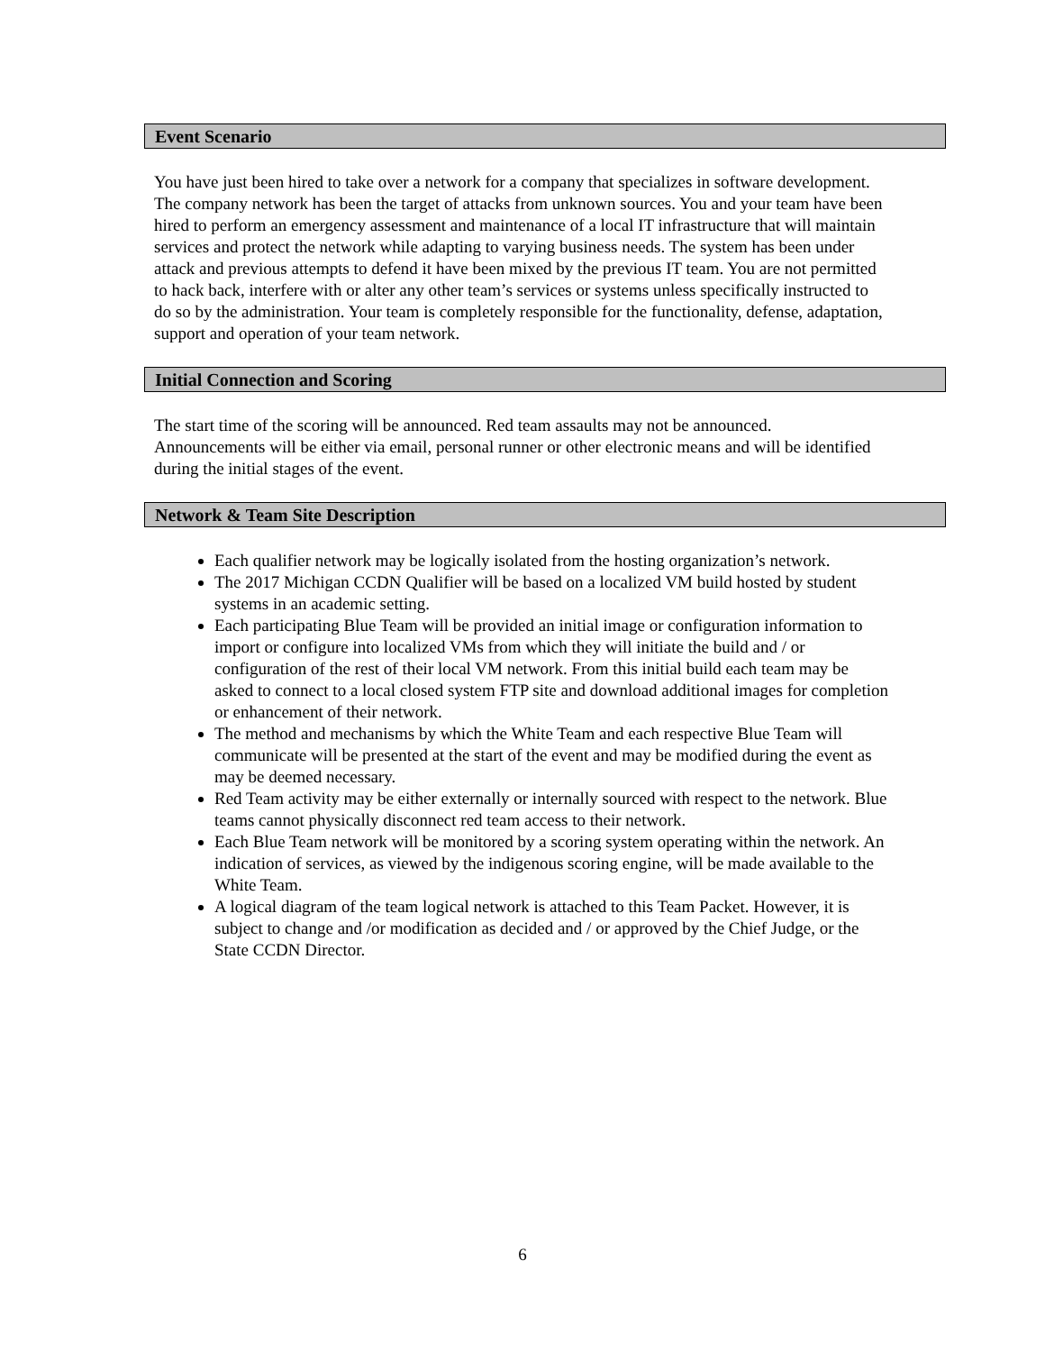Event Scenario
You have just been hired to take over a network for a company that specializes in software development. The company network has been the target of attacks from unknown sources. You and your team have been hired to perform an emergency assessment and maintenance of a local IT infrastructure that will maintain services and protect the network while adapting to varying business needs. The system has been under attack and previous attempts to defend it have been mixed by the previous IT team. You are not permitted to hack back, interfere with or alter any other team’s services or systems unless specifically instructed to do so by the administration. Your team is completely responsible for the functionality, defense, adaptation, support and operation of your team network.
Initial Connection and Scoring
The start time of the scoring will be announced. Red team assaults may not be announced. Announcements will be either via email, personal runner or other electronic means and will be identified during the initial stages of the event.
Network & Team Site Description
Each qualifier network may be logically isolated from the hosting organization’s network.
The 2017 Michigan CCDN Qualifier will be based on a localized VM build hosted by student systems in an academic setting.
Each participating Blue Team will be provided an initial image or configuration information to import or configure into localized VMs from which they will initiate the build and / or configuration of the rest of their local VM network. From this initial build each team may be asked to connect to a local closed system FTP site and download additional images for completion or enhancement of their network.
The method and mechanisms by which the White Team and each respective Blue Team will communicate will be presented at the start of the event and may be modified during the event as may be deemed necessary.
Red Team activity may be either externally or internally sourced with respect to the network. Blue teams cannot physically disconnect red team access to their network.
Each Blue Team network will be monitored by a scoring system operating within the network. An indication of services, as viewed by the indigenous scoring engine, will be made available to the White Team.
A logical diagram of the team logical network is attached to this Team Packet. However, it is subject to change and /or modification as decided and / or approved by the Chief Judge, or the State CCDN Director.
6